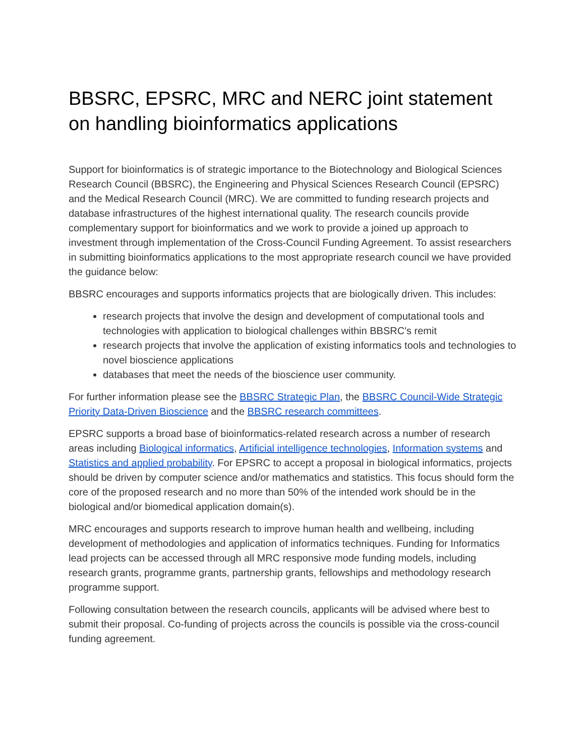BBSRC, EPSRC, MRC and NERC joint statement on handling bioinformatics applications
Support for bioinformatics is of strategic importance to the Biotechnology and Biological Sciences Research Council (BBSRC), the Engineering and Physical Sciences Research Council (EPSRC) and the Medical Research Council (MRC). We are committed to funding research projects and database infrastructures of the highest international quality. The research councils provide complementary support for bioinformatics and we work to provide a joined up approach to investment through implementation of the Cross-Council Funding Agreement. To assist researchers in submitting bioinformatics applications to the most appropriate research council we have provided the guidance below:
BBSRC encourages and supports informatics projects that are biologically driven. This includes:
research projects that involve the design and development of computational tools and technologies with application to biological challenges within BBSRC's remit
research projects that involve the application of existing informatics tools and technologies to novel bioscience applications
databases that meet the needs of the bioscience user community.
For further information please see the BBSRC Strategic Plan, the BBSRC Council-Wide Strategic Priority Data-Driven Bioscience and the BBSRC research committees.
EPSRC supports a broad base of bioinformatics-related research across a number of research areas including Biological informatics, Artificial intelligence technologies, Information systems and Statistics and applied probability. For EPSRC to accept a proposal in biological informatics, projects should be driven by computer science and/or mathematics and statistics. This focus should form the core of the proposed research and no more than 50% of the intended work should be in the biological and/or biomedical application domain(s).
MRC encourages and supports research to improve human health and wellbeing, including development of methodologies and application of informatics techniques. Funding for Informatics lead projects can be accessed through all MRC responsive mode funding models, including research grants, programme grants, partnership grants, fellowships and methodology research programme support.
Following consultation between the research councils, applicants will be advised where best to submit their proposal. Co-funding of projects across the councils is possible via the cross-council funding agreement.